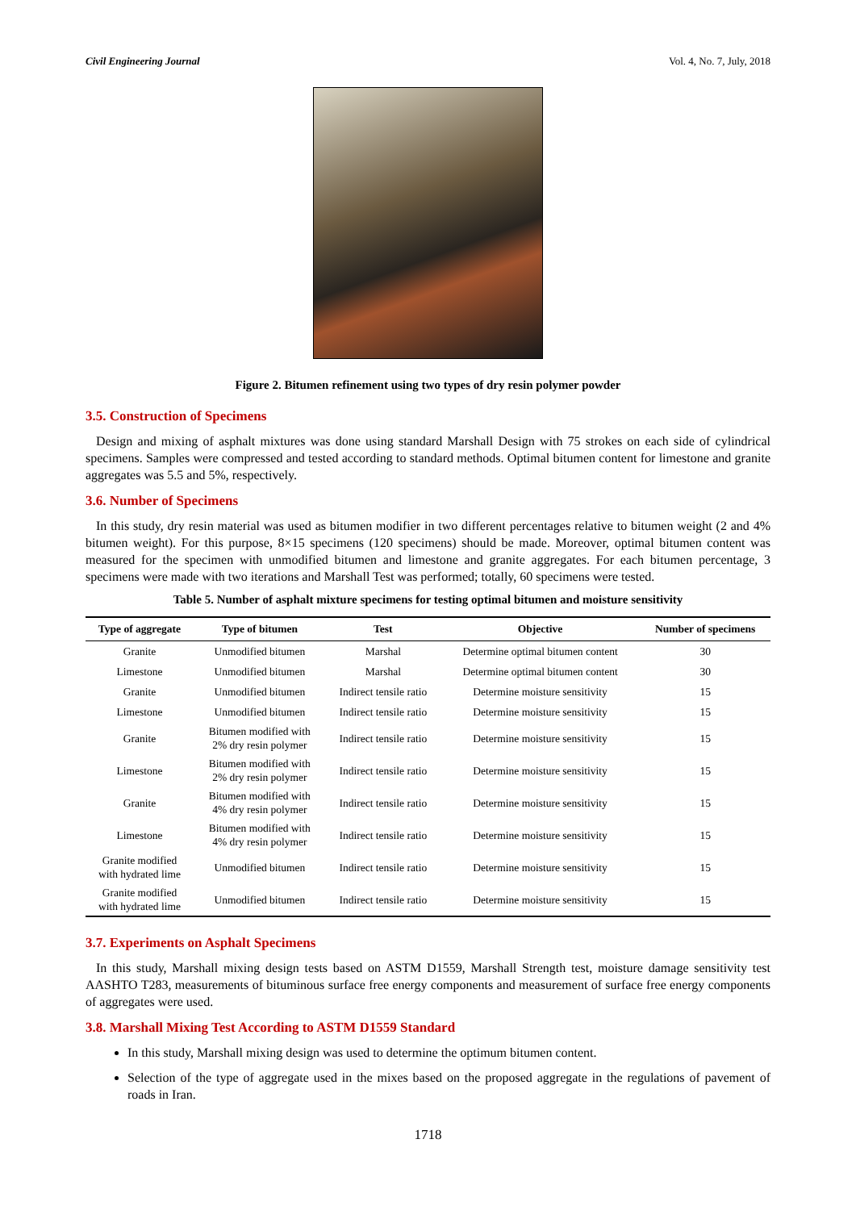Civil Engineering Journal Vol. 4, No. 7, July, 2018
Figure 2. Bitumen refinement using two types of dry resin polymer powder
3.5. Construction of Specimens
Design and mixing of asphalt mixtures was done using standard Marshall Design with 75 strokes on each side of cylindrical specimens. Samples were compressed and tested according to standard methods. Optimal bitumen content for limestone and granite aggregates was 5.5 and 5%, respectively.
3.6. Number of Specimens
In this study, dry resin material was used as bitumen modifier in two different percentages relative to bitumen weight (2 and 4% bitumen weight). For this purpose, 8×15 specimens (120 specimens) should be made. Moreover, optimal bitumen content was measured for the specimen with unmodified bitumen and limestone and granite aggregates. For each bitumen percentage, 3 specimens were made with two iterations and Marshall Test was performed; totally, 60 specimens were tested.
Table 5. Number of asphalt mixture specimens for testing optimal bitumen and moisture sensitivity
| Type of aggregate | Type of bitumen | Test | Objective | Number of specimens |
| --- | --- | --- | --- | --- |
| Granite | Unmodified bitumen | Marshal | Determine optimal bitumen content | 30 |
| Limestone | Unmodified bitumen | Marshal | Determine optimal bitumen content | 30 |
| Granite | Unmodified bitumen | Indirect tensile ratio | Determine moisture sensitivity | 15 |
| Limestone | Unmodified bitumen | Indirect tensile ratio | Determine moisture sensitivity | 15 |
| Granite | Bitumen modified with 2% dry resin polymer | Indirect tensile ratio | Determine moisture sensitivity | 15 |
| Limestone | Bitumen modified with 2% dry resin polymer | Indirect tensile ratio | Determine moisture sensitivity | 15 |
| Granite | Bitumen modified with 4% dry resin polymer | Indirect tensile ratio | Determine moisture sensitivity | 15 |
| Limestone | Bitumen modified with 4% dry resin polymer | Indirect tensile ratio | Determine moisture sensitivity | 15 |
| Granite modified with hydrated lime | Unmodified bitumen | Indirect tensile ratio | Determine moisture sensitivity | 15 |
| Granite modified with hydrated lime | Unmodified bitumen | Indirect tensile ratio | Determine moisture sensitivity | 15 |
3.7. Experiments on Asphalt Specimens
In this study, Marshall mixing design tests based on ASTM D1559, Marshall Strength test, moisture damage sensitivity test AASHTO T283, measurements of bituminous surface free energy components and measurement of surface free energy components of aggregates were used.
3.8. Marshall Mixing Test According to ASTM D1559 Standard
In this study, Marshall mixing design was used to determine the optimum bitumen content.
Selection of the type of aggregate used in the mixes based on the proposed aggregate in the regulations of pavement of roads in Iran.
1718